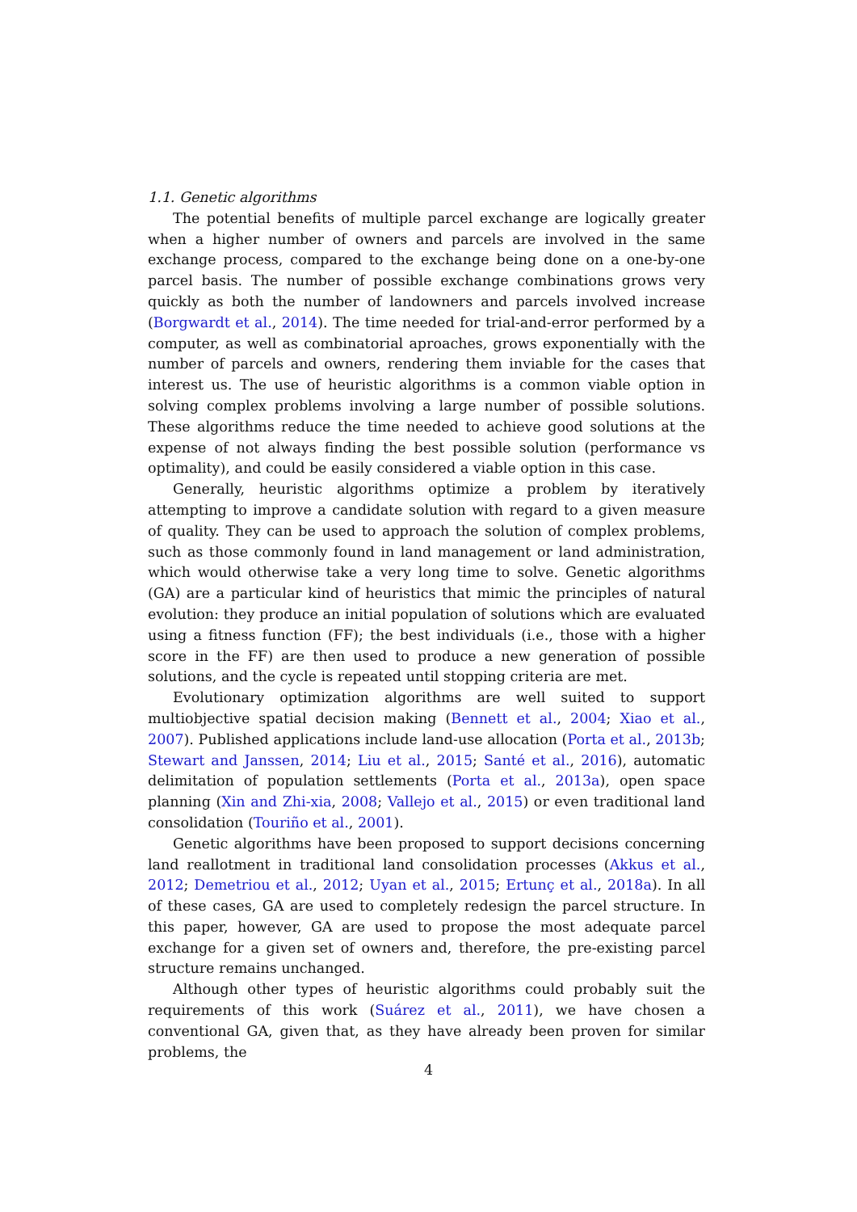1.1. Genetic algorithms
The potential benefits of multiple parcel exchange are logically greater when a higher number of owners and parcels are involved in the same exchange process, compared to the exchange being done on a one-by-one parcel basis. The number of possible exchange combinations grows very quickly as both the number of landowners and parcels involved increase (Borgwardt et al., 2014). The time needed for trial-and-error performed by a computer, as well as combinatorial aproaches, grows exponentially with the number of parcels and owners, rendering them inviable for the cases that interest us. The use of heuristic algorithms is a common viable option in solving complex problems involving a large number of possible solutions. These algorithms reduce the time needed to achieve good solutions at the expense of not always finding the best possible solution (performance vs optimality), and could be easily considered a viable option in this case.
Generally, heuristic algorithms optimize a problem by iteratively attempting to improve a candidate solution with regard to a given measure of quality. They can be used to approach the solution of complex problems, such as those commonly found in land management or land administration, which would otherwise take a very long time to solve. Genetic algorithms (GA) are a particular kind of heuristics that mimic the principles of natural evolution: they produce an initial population of solutions which are evaluated using a fitness function (FF); the best individuals (i.e., those with a higher score in the FF) are then used to produce a new generation of possible solutions, and the cycle is repeated until stopping criteria are met.
Evolutionary optimization algorithms are well suited to support multiobjective spatial decision making (Bennett et al., 2004; Xiao et al., 2007). Published applications include land-use allocation (Porta et al., 2013b; Stewart and Janssen, 2014; Liu et al., 2015; Santé et al., 2016), automatic delimitation of population settlements (Porta et al., 2013a), open space planning (Xin and Zhi-xia, 2008; Vallejo et al., 2015) or even traditional land consolidation (Touriño et al., 2001).
Genetic algorithms have been proposed to support decisions concerning land reallotment in traditional land consolidation processes (Akkus et al., 2012; Demetriou et al., 2012; Uyan et al., 2015; Ertunç et al., 2018a). In all of these cases, GA are used to completely redesign the parcel structure. In this paper, however, GA are used to propose the most adequate parcel exchange for a given set of owners and, therefore, the pre-existing parcel structure remains unchanged.
Although other types of heuristic algorithms could probably suit the requirements of this work (Suárez et al., 2011), we have chosen a conventional GA, given that, as they have already been proven for similar problems, the
4